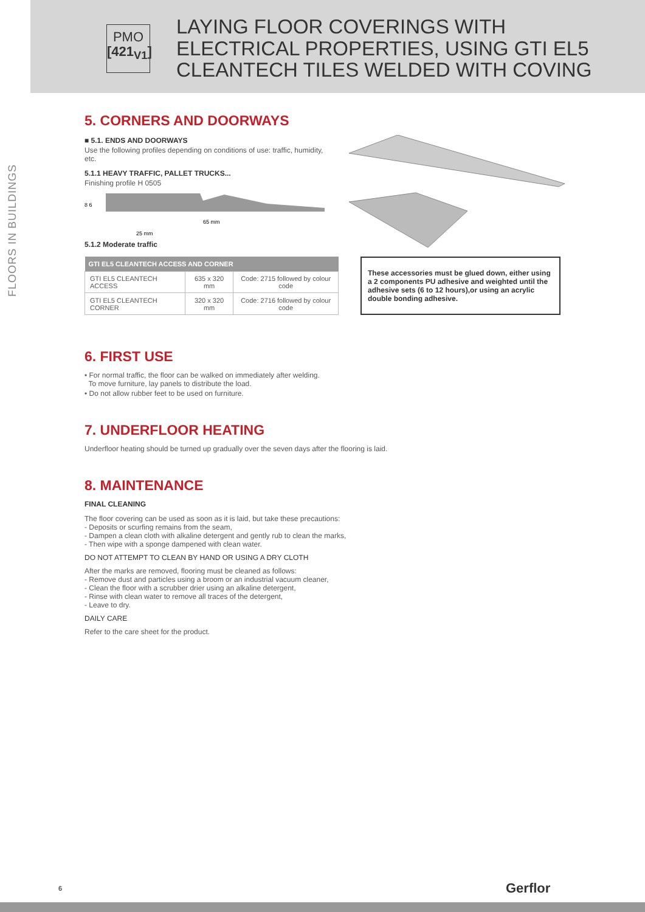PMO
[421<sub>V1</sub>]
LAYING FLOOR COVERINGS WITH
ELECTRICAL PROPERTIES, USING GTI EL5
CLEANTECH TILES WELDED WITH COVING
FLOORS IN BUILDINGS
5. CORNERS AND DOORWAYS
■ 5.1. ENDS AND DOORWAYS
Use the following profiles depending on conditions of use: traffic, humidity, etc.
5.1.1 HEAVY TRAFFIC, PALLET TRUCKS...
Finishing profile H 0505
8 6
65 mm
25 mm
5.1.2 Moderate traffic
| GTI EL5 CLEANTECH ACCESS AND CORNER | | |
| --- | --- | --- |
| GTI EL5 CLEANTECH ACCESS | 635 x 320 mm | Code: 2715 followed by colour code |
| GTI EL5 CLEANTECH CORNER | 320 x 320 mm | Code: 2716 followed by colour code |
These accessories must be glued down, either using a 2 components PU adhesive and weighted until the adhesive sets (6 to 12 hours),or using an acrylic double bonding adhesive.
6. FIRST USE
• For normal traffic, the floor can be walked on immediately after welding.
To move furniture, lay panels to distribute the load.
• Do not allow rubber feet to be used on furniture.
7. UNDERFLOOR HEATING
Underfloor heating should be turned up gradually over the seven days after the flooring is laid.
8. MAINTENANCE
FINAL CLEANING
The floor covering can be used as soon as it is laid, but take these precautions:
- Deposits or scurfing remains from the seam,
- Dampen a clean cloth with alkaline detergent and gently rub to clean the marks,
- Then wipe with a sponge dampened with clean water.
DO NOT ATTEMPT TO CLEAN BY HAND OR USING A DRY CLOTH
After the marks are removed, flooring must be cleaned as follows:
- Remove dust and particles using a broom or an industrial vacuum cleaner,
- Clean the floor with a scrubber drier using an alkaline detergent,
- Rinse with clean water to remove all traces of the detergent,
- Leave to dry.
DAILY CARE
Refer to the care sheet for the product.
6 Gerflor